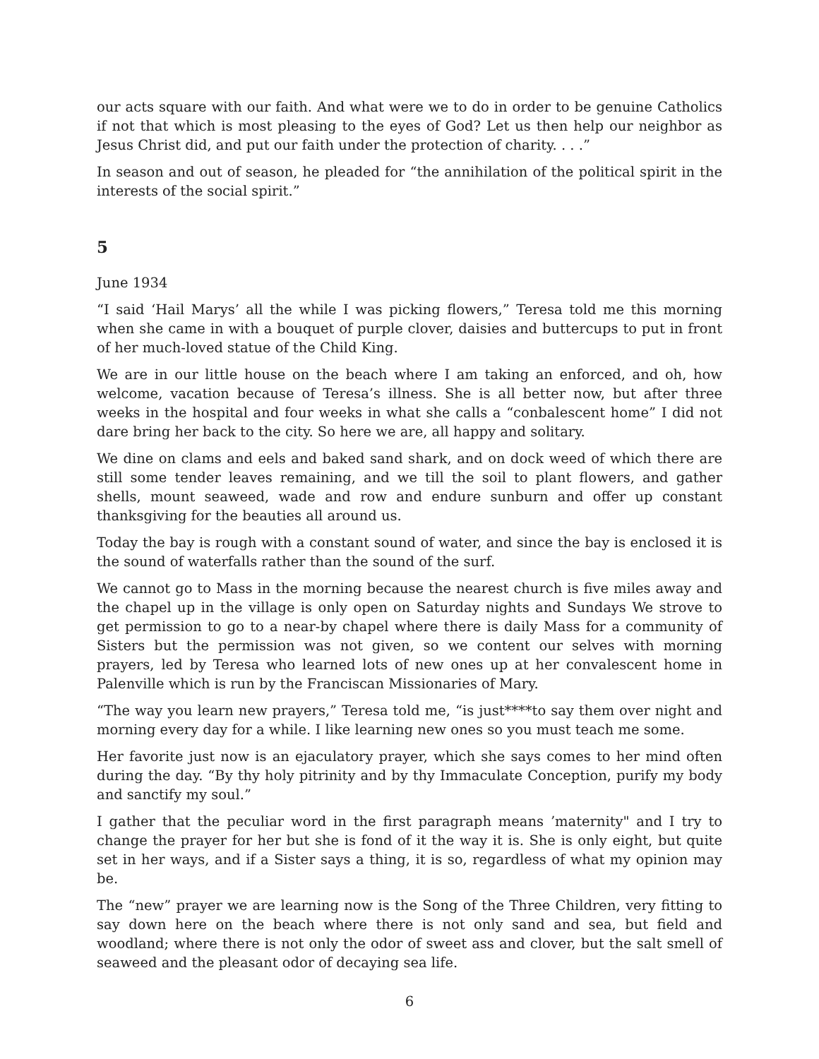our acts square with our faith. And what were we to do in order to be genuine Catholics if not that which is most pleasing to the eyes of God? Let us then help our neighbor as Jesus Christ did, and put our faith under the protection of charity. . . .”
In season and out of season, he pleaded for “the annihilation of the political spirit in the interests of the social spirit.”
5
June 1934
“I said ‘Hail Marys’ all the while I was picking flowers,” Teresa told me this morning when she came in with a bouquet of purple clover, daisies and buttercups to put in front of her much-loved statue of the Child King.
We are in our little house on the beach where I am taking an enforced, and oh, how welcome, vacation because of Teresa’s illness. She is all better now, but after three weeks in the hospital and four weeks in what she calls a “conbalescent home” I did not dare bring her back to the city. So here we are, all happy and solitary.
We dine on clams and eels and baked sand shark, and on dock weed of which there are still some tender leaves remaining, and we till the soil to plant flowers, and gather shells, mount seaweed, wade and row and endure sunburn and offer up constant thanksgiving for the beauties all around us.
Today the bay is rough with a constant sound of water, and since the bay is enclosed it is the sound of waterfalls rather than the sound of the surf.
We cannot go to Mass in the morning because the nearest church is five miles away and the chapel up in the village is only open on Saturday nights and Sundays We strove to get permission to go to a near-by chapel where there is daily Mass for a community of Sisters but the permission was not given, so we content our selves with morning prayers, led by Teresa who learned lots of new ones up at her convalescent home in Palenville which is run by the Franciscan Missionaries of Mary.
“The way you learn new prayers,” Teresa told me, “is just****to say them over night and morning every day for a while. I like learning new ones so you must teach me some.
Her favorite just now is an ejaculatory prayer, which she says comes to her mind often during the day. “By thy holy pitrinity and by thy Immaculate Conception, purify my body and sanctify my soul.”
I gather that the peculiar word in the first paragraph means ’maternity" and I try to change the prayer for her but she is fond of it the way it is. She is only eight, but quite set in her ways, and if a Sister says a thing, it is so, regardless of what my opinion may be.
The “new” prayer we are learning now is the Song of the Three Children, very fitting to say down here on the beach where there is not only sand and sea, but field and woodland; where there is not only the odor of sweet ass and clover, but the salt smell of seaweed and the pleasant odor of decaying sea life.
6